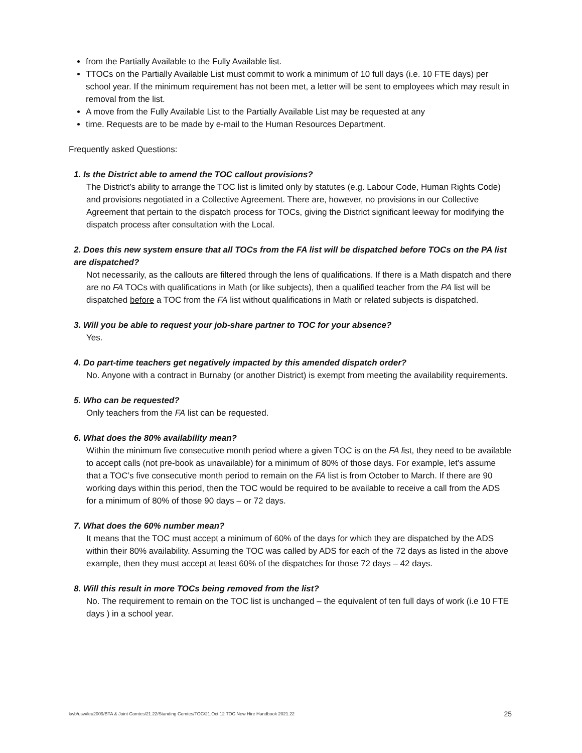from the Partially Available to the Fully Available list.
TTOCs on the Partially Available List must commit to work a minimum of 10 full days (i.e. 10 FTE days) per school year. If the minimum requirement has not been met, a letter will be sent to employees which may result in removal from the list.
A move from the Fully Available List to the Partially Available List may be requested at any
time. Requests are to be made by e-mail to the Human Resources Department.
Frequently asked Questions:
1. Is the District able to amend the TOC callout provisions?
The District’s ability to arrange the TOC list is limited only by statutes (e.g. Labour Code, Human Rights Code) and provisions negotiated in a Collective Agreement. There are, however, no provisions in our Collective Agreement that pertain to the dispatch process for TOCs, giving the District significant leeway for modifying the dispatch process after consultation with the Local.
2. Does this new system ensure that all TOCs from the FA list will be dispatched before TOCs on the PA list are dispatched?
Not necessarily, as the callouts are filtered through the lens of qualifications. If there is a Math dispatch and there are no FA TOCs with qualifications in Math (or like subjects), then a qualified teacher from the PA list will be dispatched before a TOC from the FA list without qualifications in Math or related subjects is dispatched.
3. Will you be able to request your job-share partner to TOC for your absence?
Yes.
4. Do part-time teachers get negatively impacted by this amended dispatch order?
No. Anyone with a contract in Burnaby (or another District) is exempt from meeting the availability requirements.
5. Who can be requested?
Only teachers from the FA list can be requested.
6. What does the 80% availability mean?
Within the minimum five consecutive month period where a given TOC is on the FA list, they need to be available to accept calls (not pre-book as unavailable) for a minimum of 80% of those days. For example, let’s assume that a TOC’s five consecutive month period to remain on the FA list is from October to March. If there are 90 working days within this period, then the TOC would be required to be available to receive a call from the ADS for a minimum of 80% of those 90 days – or 72 days.
7. What does the 60% number mean?
It means that the TOC must accept a minimum of 60% of the days for which they are dispatched by the ADS within their 80% availability. Assuming the TOC was called by ADS for each of the 72 days as listed in the above example, then they must accept at least 60% of the dispatches for those 72 days – 42 days.
8. Will this result in more TOCs being removed from the list?
No. The requirement to remain on the TOC list is unchanged – the equivalent of ten full days of work (i.e 10 FTE days ) in a school year.
kwb/usw/leu2009/BTA & Joint Comtes/21.22/Standing Comtes/TOC/21.Oct.12 TOC New Hire Handbook 2021.22 25